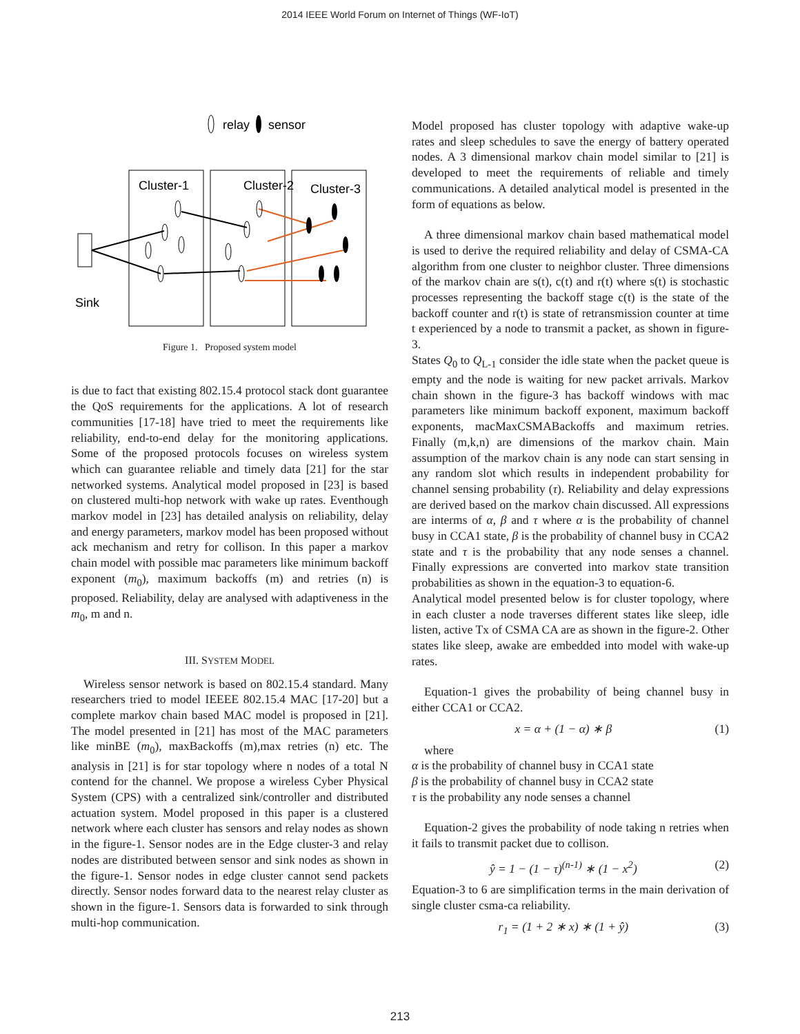2014 IEEE World Forum on Internet of Things (WF-IoT)
relay
sensor
Cluster-1
Cluster-2
Cluster-3
Sink
Figure 1. Proposed system model
is due to fact that existing 802.15.4 protocol stack dont guarantee the QoS requirements for the applications. A lot of research communities [17-18] have tried to meet the requirements like reliability, end-to-end delay for the monitoring applications. Some of the proposed protocols focuses on wireless system which can guarantee reliable and timely data [21] for the star networked systems. Analytical model proposed in [23] is based on clustered multi-hop network with wake up rates. Eventhough markov model in [23] has detailed analysis on reliability, delay and energy parameters, markov model has been proposed without ack mechanism and retry for collison. In this paper a markov chain model with possible mac parameters like minimum backoff exponent (m<sub>0</sub>), maximum backoffs (m) and retries (n) is proposed. Reliability, delay are analysed with adaptiveness in the m<sub>0</sub>, m and n.
III. SYSTEM MODEL
Wireless sensor network is based on 802.15.4 standard. Many researchers tried to model IEEEE 802.15.4 MAC [17-20] but a complete markov chain based MAC model is proposed in [21]. The model presented in [21] has most of the MAC parameters like minBE (m<sub>0</sub>), maxBackoffs (m),max retries (n) etc. The analysis in [21] is for star topology where n nodes of a total N contend for the channel. We propose a wireless Cyber Physical System (CPS) with a centralized sink/controller and distributed actuation system. Model proposed in this paper is a clustered network where each cluster has sensors and relay nodes as shown in the figure-1. Sensor nodes are in the Edge cluster-3 and relay nodes are distributed between sensor and sink nodes as shown in the figure-1. Sensor nodes in edge cluster cannot send packets directly. Sensor nodes forward data to the nearest relay cluster as shown in the figure-1. Sensors data is forwarded to sink through multi-hop communication.
Model proposed has cluster topology with adaptive wake-up rates and sleep schedules to save the energy of battery operated nodes. A 3 dimensional markov chain model similar to [21] is developed to meet the requirements of reliable and timely communications. A detailed analytical model is presented in the form of equations as below.
A three dimensional markov chain based mathematical model is used to derive the required reliability and delay of CSMA-CA algorithm from one cluster to neighbor cluster. Three dimensions of the markov chain are s(t), c(t) and r(t) where s(t) is stochastic processes representing the backoff stage c(t) is the state of the backoff counter and r(t) is state of retransmission counter at time t experienced by a node to transmit a packet, as shown in figure-3.
States Q<sub>0</sub> to Q<sub>L-1</sub> consider the idle state when the packet queue is empty and the node is waiting for new packet arrivals. Markov chain shown in the figure-3 has backoff windows with mac parameters like minimum backoff exponent, maximum backoff exponents, macMaxCSMABackoffs and maximum retries. Finally (m,k,n) are dimensions of the markov chain. Main assumption of the markov chain is any node can start sensing in any random slot which results in independent probability for channel sensing probability (τ). Reliability and delay expressions are derived based on the markov chain discussed. All expressions are interms of α, β and τ where α is the probability of channel busy in CCA1 state, β is the probability of channel busy in CCA2 state and τ is the probability that any node senses a channel. Finally expressions are converted into markov state transition probabilities as shown in the equation-3 to equation-6.
Analytical model presented below is for cluster topology, where in each cluster a node traverses different states like sleep, idle listen, active Tx of CSMA CA are as shown in the figure-2. Other states like sleep, awake are embedded into model with wake-up rates.
Equation-1 gives the probability of being channel busy in either CCA1 or CCA2.
x = α + (1 − α) ∗ β (1)
where
α is the probability of channel busy in CCA1 state
β is the probability of channel busy in CCA2 state
τ is the probability any node senses a channel
Equation-2 gives the probability of node taking n retries when it fails to transmit packet due to collison.
ŷ = 1 − (1 − τ)<sup>(n-1)</sup> ∗ (1 − x<sup>2</sup>) (2)
Equation-3 to 6 are simplification terms in the main derivation of single cluster csma-ca reliability.
r<sub>1</sub> = (1 + 2 ∗ x) ∗ (1 + ŷ) (3)
213